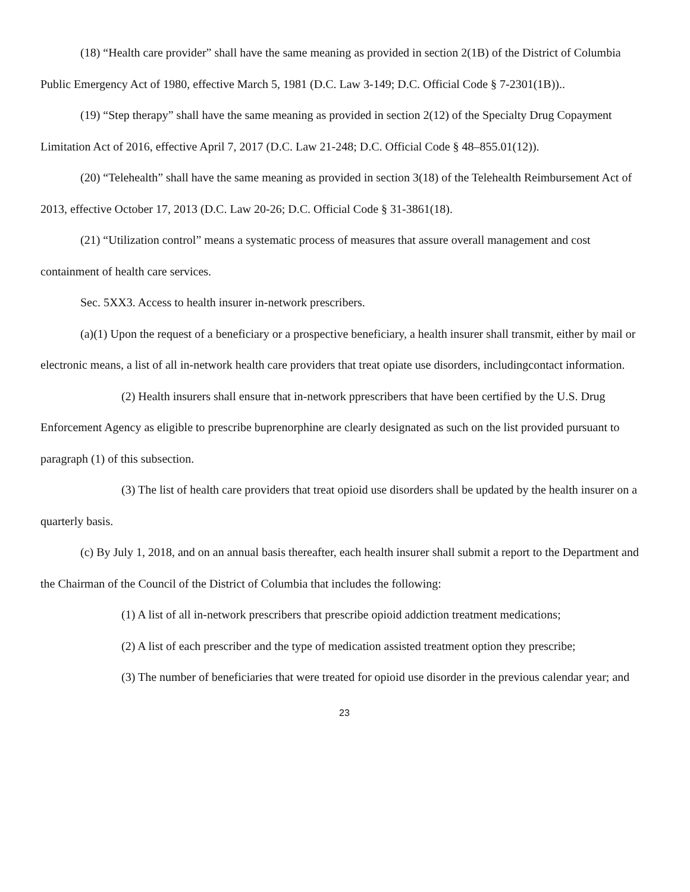(18) “Health care provider” shall have the same meaning as provided in section 2(1B) of the District of Columbia Public Emergency Act of 1980, effective March 5, 1981 (D.C. Law 3-149; D.C. Official Code § 7-2301(1B))..
(19) “Step therapy” shall have the same meaning as provided in section 2(12) of the Specialty Drug Copayment Limitation Act of 2016, effective April 7, 2017 (D.C. Law 21-248; D.C. Official Code § 48–855.01(12)).
(20) “Telehealth” shall have the same meaning as provided in section 3(18) of the Telehealth Reimbursement Act of 2013, effective October 17, 2013 (D.C. Law 20-26; D.C. Official Code § 31-3861(18).
(21) “Utilization control” means a systematic process of measures that assure overall management and cost containment of health care services.
Sec. 5XX3. Access to health insurer in-network prescribers.
(a)(1) Upon the request of a beneficiary or a prospective beneficiary, a health insurer shall transmit, either by mail or electronic means, a list of all in-network health care providers that treat opiate use disorders, includingcontact information.
(2) Health insurers shall ensure that in-network pprescribers that have been certified by the U.S. Drug Enforcement Agency as eligible to prescribe buprenorphine are clearly designated as such on the list provided pursuant to paragraph (1) of this subsection.
(3) The list of health care providers that treat opioid use disorders shall be updated by the health insurer on a quarterly basis.
(c) By July 1, 2018, and on an annual basis thereafter, each health insurer shall submit a report to the Department and the Chairman of the Council of the District of Columbia that includes the following:
(1) A list of all in-network prescribers that prescribe opioid addiction treatment medications;
(2) A list of each prescriber and the type of medication assisted treatment option they prescribe;
(3) The number of beneficiaries that were treated for opioid use disorder in the previous calendar year; and
23